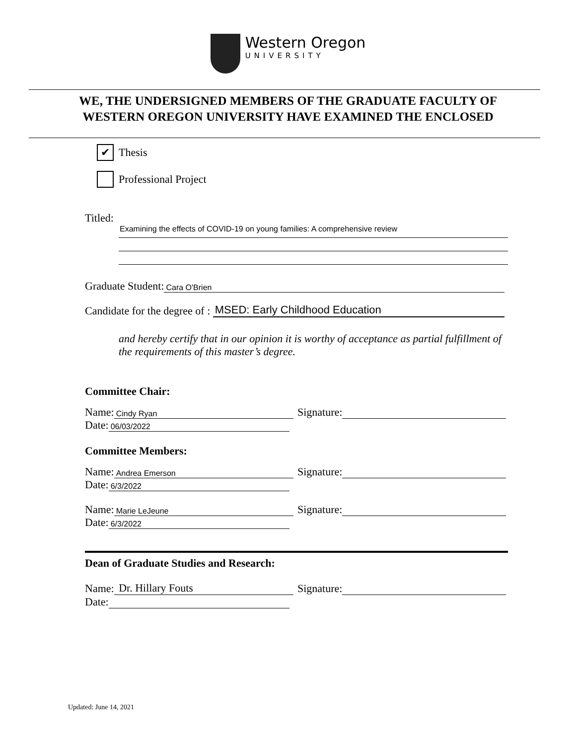Western Oregon
UNIVERSITY
WE, THE UNDERSIGNED MEMBERS OF THE GRADUATE FACULTY OF
WESTERN OREGON UNIVERSITY HAVE EXAMINED THE ENCLOSED
✔
Thesis
Professional Project
Titled:
Examining the effects of COVID-19 on young families: A comprehensive review
Graduate Student: Cara O'Brien
Candidate for the degree of : MSED: Early Childhood Education
and hereby certify that in our opinion it is worthy of acceptance as partial fulfillment of the requirements of this master’s degree.
Committee Chair:
Name: Cindy Ryan
Signature:
Date: 06/03/2022
Committee Members:
Name: Andrea Emerson
Signature:
Date: 6/3/2022
Name: Marie LeJeune
Signature:
Date: 6/3/2022
Dean of Graduate Studies and Research:
Name: Dr. Hillary Fouts Signature:
Date:
Updated: June 14, 2021